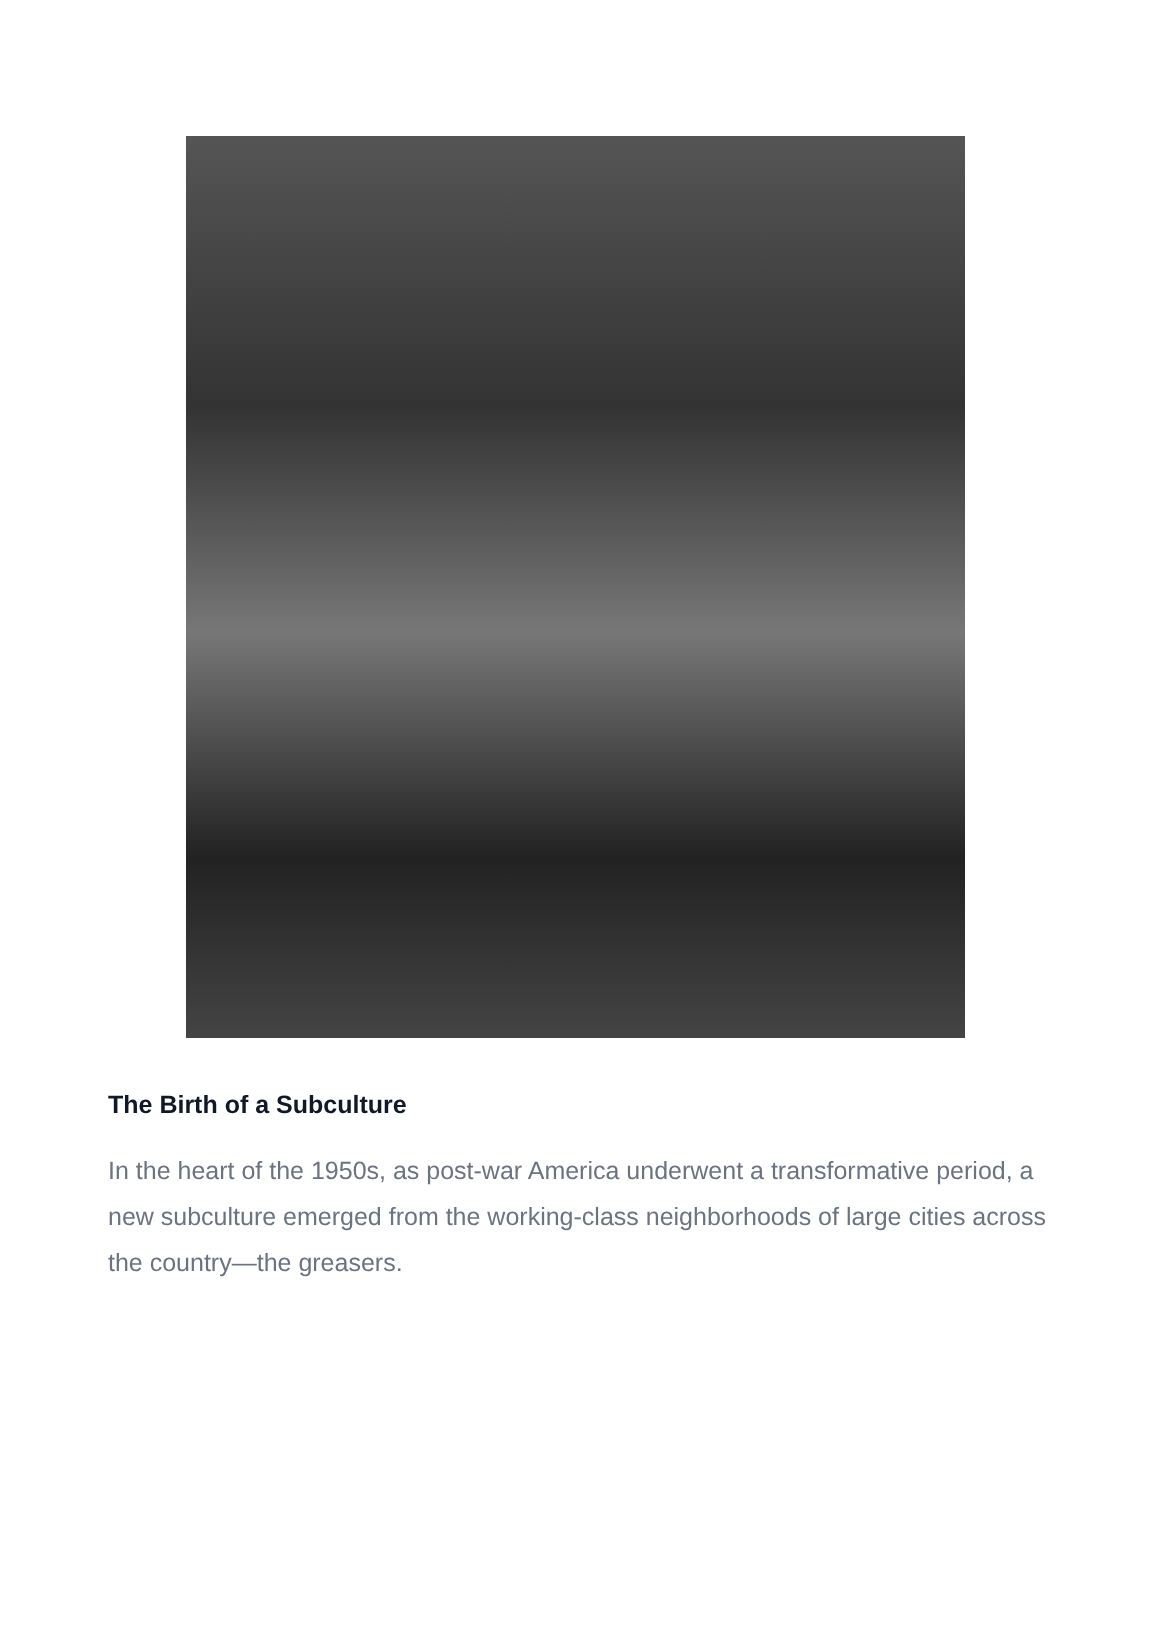The Birth of a Subculture
In the heart of the 1950s, as post-war America underwent a transformative period, a new subculture emerged from the working-class neighborhoods of large cities across the country—the greasers.